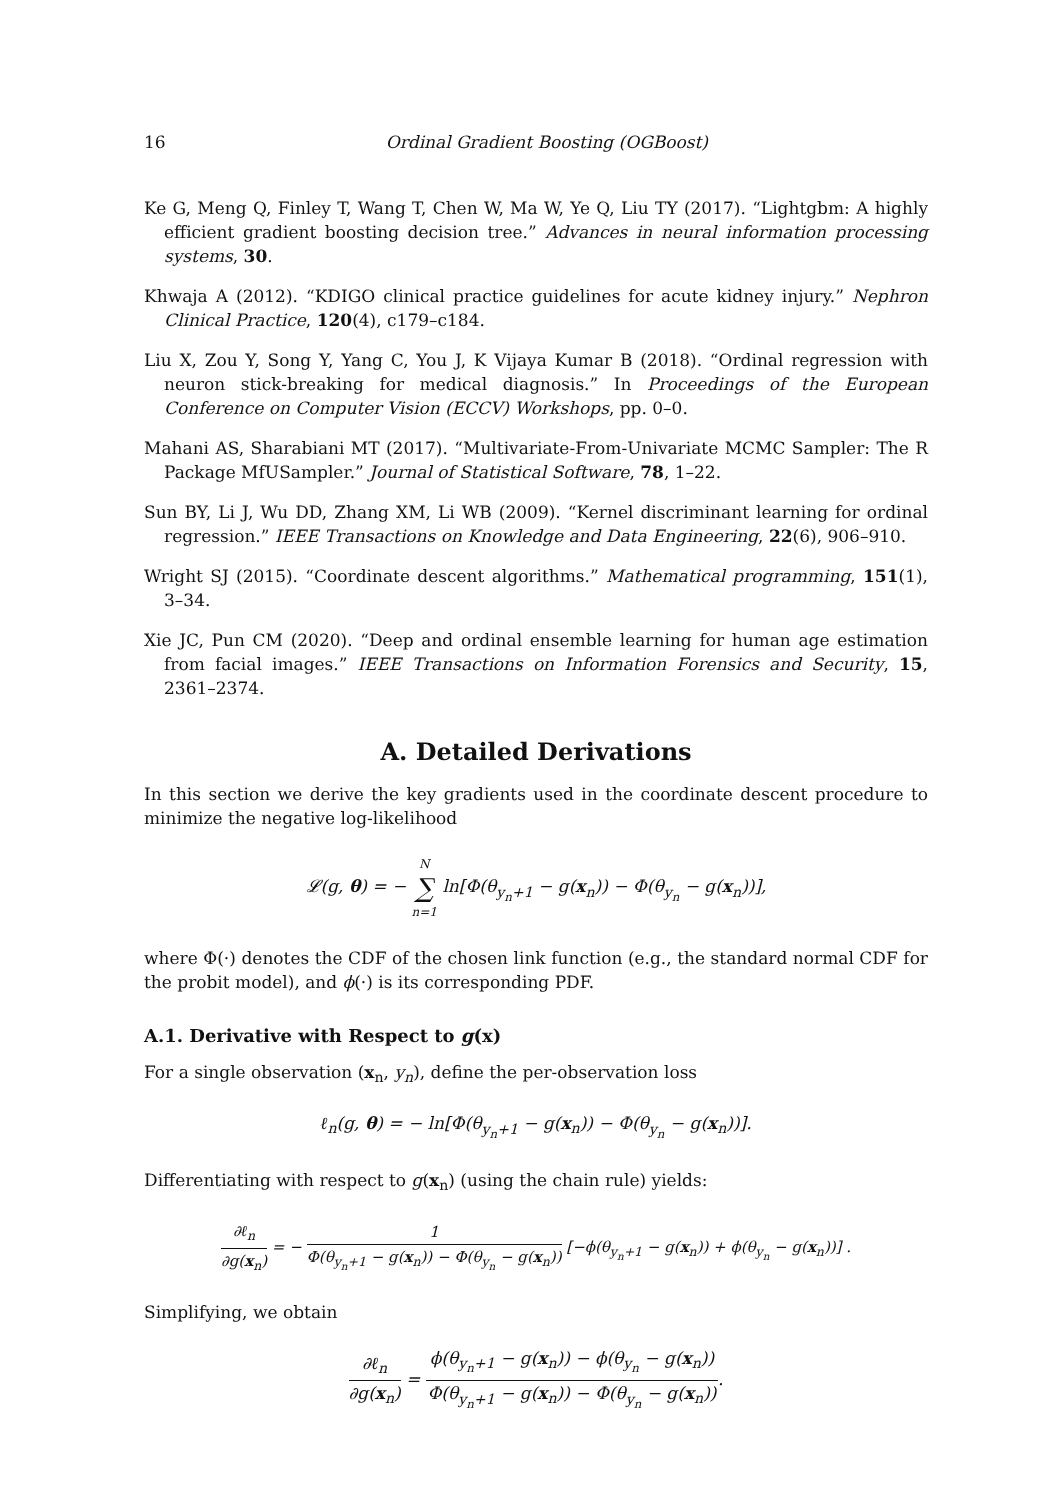16 Ordinal Gradient Boosting (OGBoost)
Ke G, Meng Q, Finley T, Wang T, Chen W, Ma W, Ye Q, Liu TY (2017). “Lightgbm: A highly efficient gradient boosting decision tree.” Advances in neural information processing systems, 30.
Khwaja A (2012). “KDIGO clinical practice guidelines for acute kidney injury.” Nephron Clinical Practice, 120(4), c179–c184.
Liu X, Zou Y, Song Y, Yang C, You J, K Vijaya Kumar B (2018). “Ordinal regression with neuron stick-breaking for medical diagnosis.” In Proceedings of the European Conference on Computer Vision (ECCV) Workshops, pp. 0–0.
Mahani AS, Sharabiani MT (2017). “Multivariate-From-Univariate MCMC Sampler: The R Package MfUSampler.” Journal of Statistical Software, 78, 1–22.
Sun BY, Li J, Wu DD, Zhang XM, Li WB (2009). “Kernel discriminant learning for ordinal regression.” IEEE Transactions on Knowledge and Data Engineering, 22(6), 906–910.
Wright SJ (2015). “Coordinate descent algorithms.” Mathematical programming, 151(1), 3–34.
Xie JC, Pun CM (2020). “Deep and ordinal ensemble learning for human age estimation from facial images.” IEEE Transactions on Information Forensics and Security, 15, 2361–2374.
A. Detailed Derivations
In this section we derive the key gradients used in the coordinate descent procedure to minimize the negative log-likelihood
𝓛(g, θ) = − N ∑ n=1 ln[Φ(θ<sub>y<sub>n</sub>+1</sub> − g(x<sub>n</sub>)) − Φ(θ<sub>y<sub>n</sub></sub> − g(x<sub>n</sub>))],
where Φ(·) denotes the CDF of the chosen link function (e.g., the standard normal CDF for the probit model), and ϕ(·) is its corresponding PDF.
A.1. Derivative with Respect to g(x)
For a single observation (x<sub>n</sub>, y<sub>n</sub>), define the per-observation loss
ℓ<sub>n</sub>(g, θ) = − ln[Φ(θ<sub>y<sub>n</sub>+1</sub> − g(x<sub>n</sub>)) − Φ(θ<sub>y<sub>n</sub></sub> − g(x<sub>n</sub>))].
Differentiating with respect to g(x<sub>n</sub>) (using the chain rule) yields:
∂ℓ<sub>n</sub> ∂g(x<sub>n</sub>) = − 1 Φ(θ<sub>y<sub>n</sub>+1</sub> − g(x<sub>n</sub>)) − Φ(θ<sub>y<sub>n</sub></sub> − g(x<sub>n</sub>)) [−ϕ(θ<sub>y<sub>n</sub>+1</sub> − g(x<sub>n</sub>)) + ϕ(θ<sub>y<sub>n</sub></sub> − g(x<sub>n</sub>))] .
Simplifying, we obtain
∂ℓ<sub>n</sub> ∂g(x<sub>n</sub>) = ϕ(θ<sub>y<sub>n</sub>+1</sub> − g(x<sub>n</sub>)) − ϕ(θ<sub>y<sub>n</sub></sub> − g(x<sub>n</sub>)) Φ(θ<sub>y<sub>n</sub>+1</sub> − g(x<sub>n</sub>)) − Φ(θ<sub>y<sub>n</sub></sub> − g(x<sub>n</sub>)).